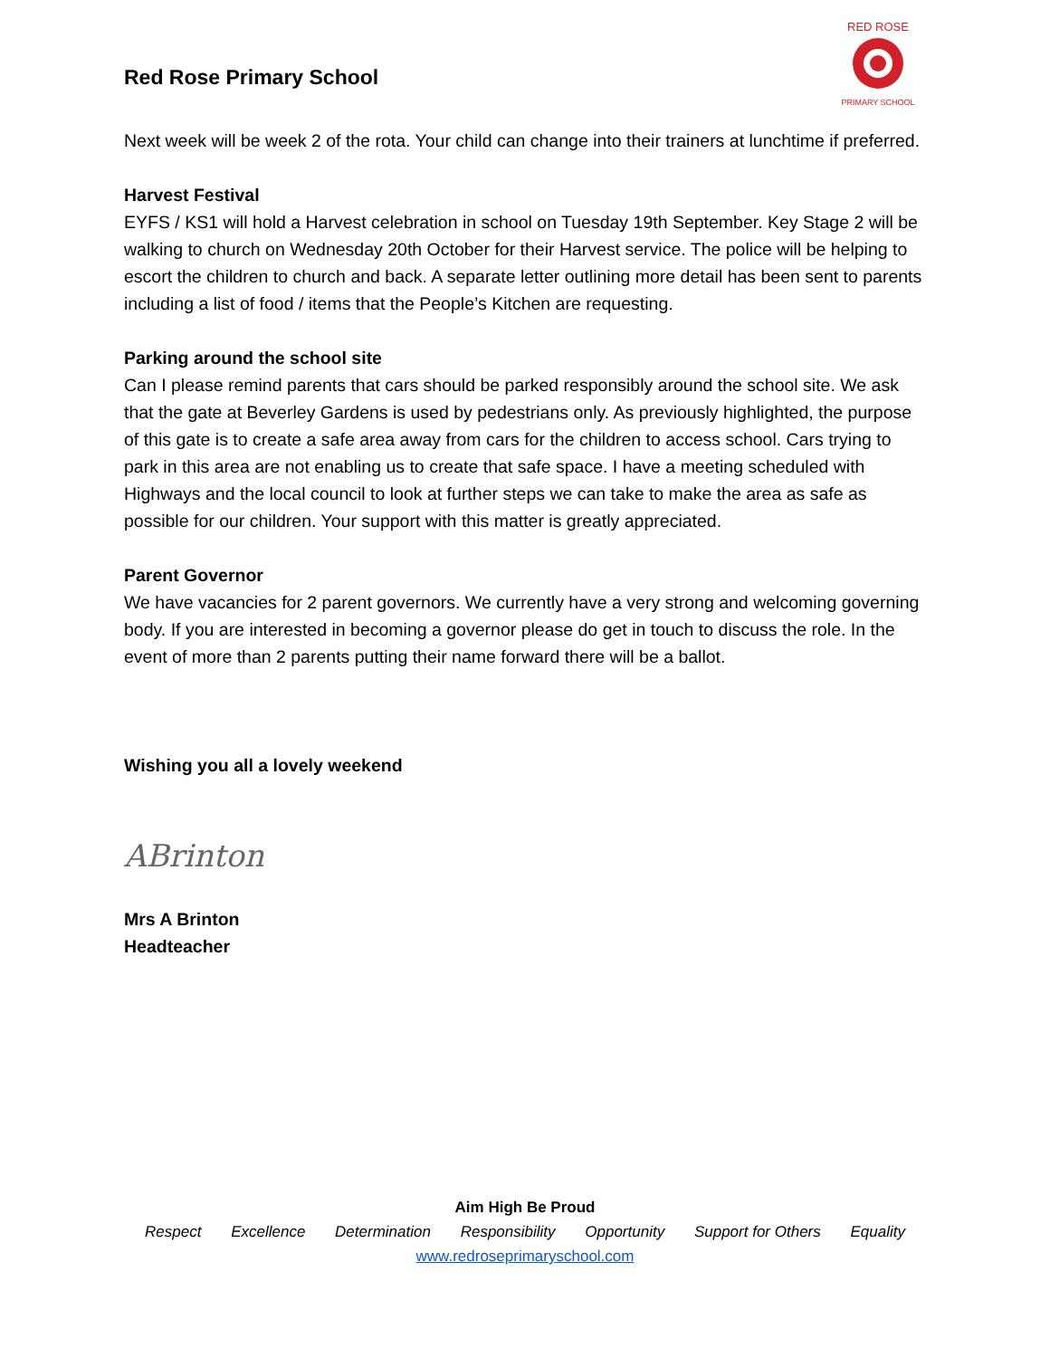Red Rose Primary School
RED ROSE
PRIMARY SCHOOL
Next week will be week 2 of the rota. Your child can change into their trainers at lunchtime if preferred.
Harvest Festival
EYFS / KS1 will hold a Harvest celebration in school on Tuesday 19th September. Key Stage 2 will be walking to church on Wednesday 20th October for their Harvest service. The police will be helping to escort the children to church and back. A separate letter outlining more detail has been sent to parents including a list of food / items that the People’s Kitchen are requesting.
Parking around the school site
Can I please remind parents that cars should be parked responsibly around the school site. We ask that the gate at Beverley Gardens is used by pedestrians only. As previously highlighted, the purpose of this gate is to create a safe area away from cars for the children to access school. Cars trying to park in this area are not enabling us to create that safe space. I have a meeting scheduled with Highways and the local council to look at further steps we can take to make the area as safe as possible for our children. Your support with this matter is greatly appreciated.
Parent Governor
We have vacancies for 2 parent governors. We currently have a very strong and welcoming governing body. If you are interested in becoming a governor please do get in touch to discuss the role. In the event of more than 2 parents putting their name forward there will be a ballot.
Wishing you all a lovely weekend
ABrinton
Mrs A Brinton
Headteacher
Aim High Be Proud
Respect Excellence Determination Responsibility Opportunity Support for Others Equality
www.redroseprimaryschool.com